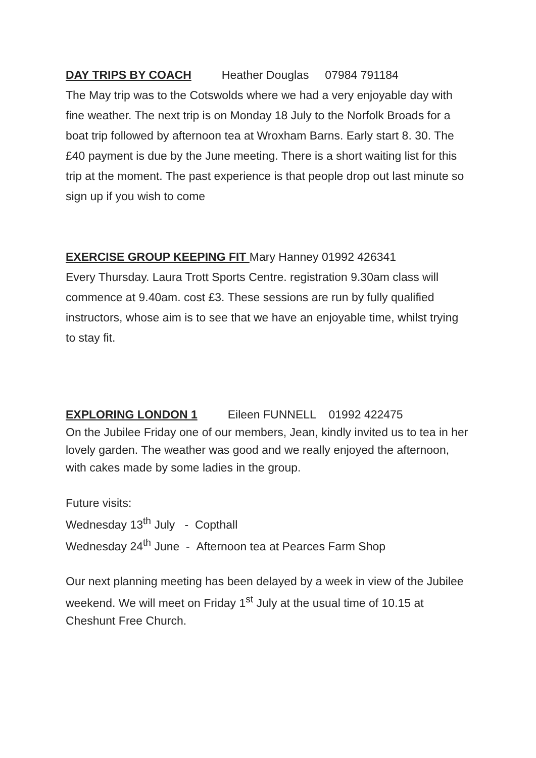DAY TRIPS BY COACH Heather Douglas 07984 791184
The May trip was to the Cotswolds where we had a very enjoyable day with fine weather. The next trip is on Monday 18 July to the Norfolk Broads for a boat trip followed by afternoon tea at Wroxham Barns. Early start 8. 30. The £40 payment is due by the June meeting. There is a short waiting list for this trip at the moment. The past experience is that people drop out last minute so sign up if you wish to come
EXERCISE GROUP KEEPING FIT Mary Hanney 01992 426341
Every Thursday. Laura Trott Sports Centre. registration 9.30am class will commence at 9.40am. cost £3. These sessions are run by fully qualified instructors, whose aim is to see that we have an enjoyable time, whilst trying to stay fit.
EXPLORING LONDON 1 Eileen FUNNELL 01992 422475
On the Jubilee Friday one of our members, Jean, kindly invited us to tea in her lovely garden. The weather was good and we really enjoyed the afternoon, with cakes made by some ladies in the group.
Future visits:
Wednesday 13<sup>th</sup> July - Copthall
Wednesday 24<sup>th</sup> June - Afternoon tea at Pearces Farm Shop
Our next planning meeting has been delayed by a week in view of the Jubilee weekend. We will meet on Friday 1<sup>st</sup> July at the usual time of 10.15 at Cheshunt Free Church.